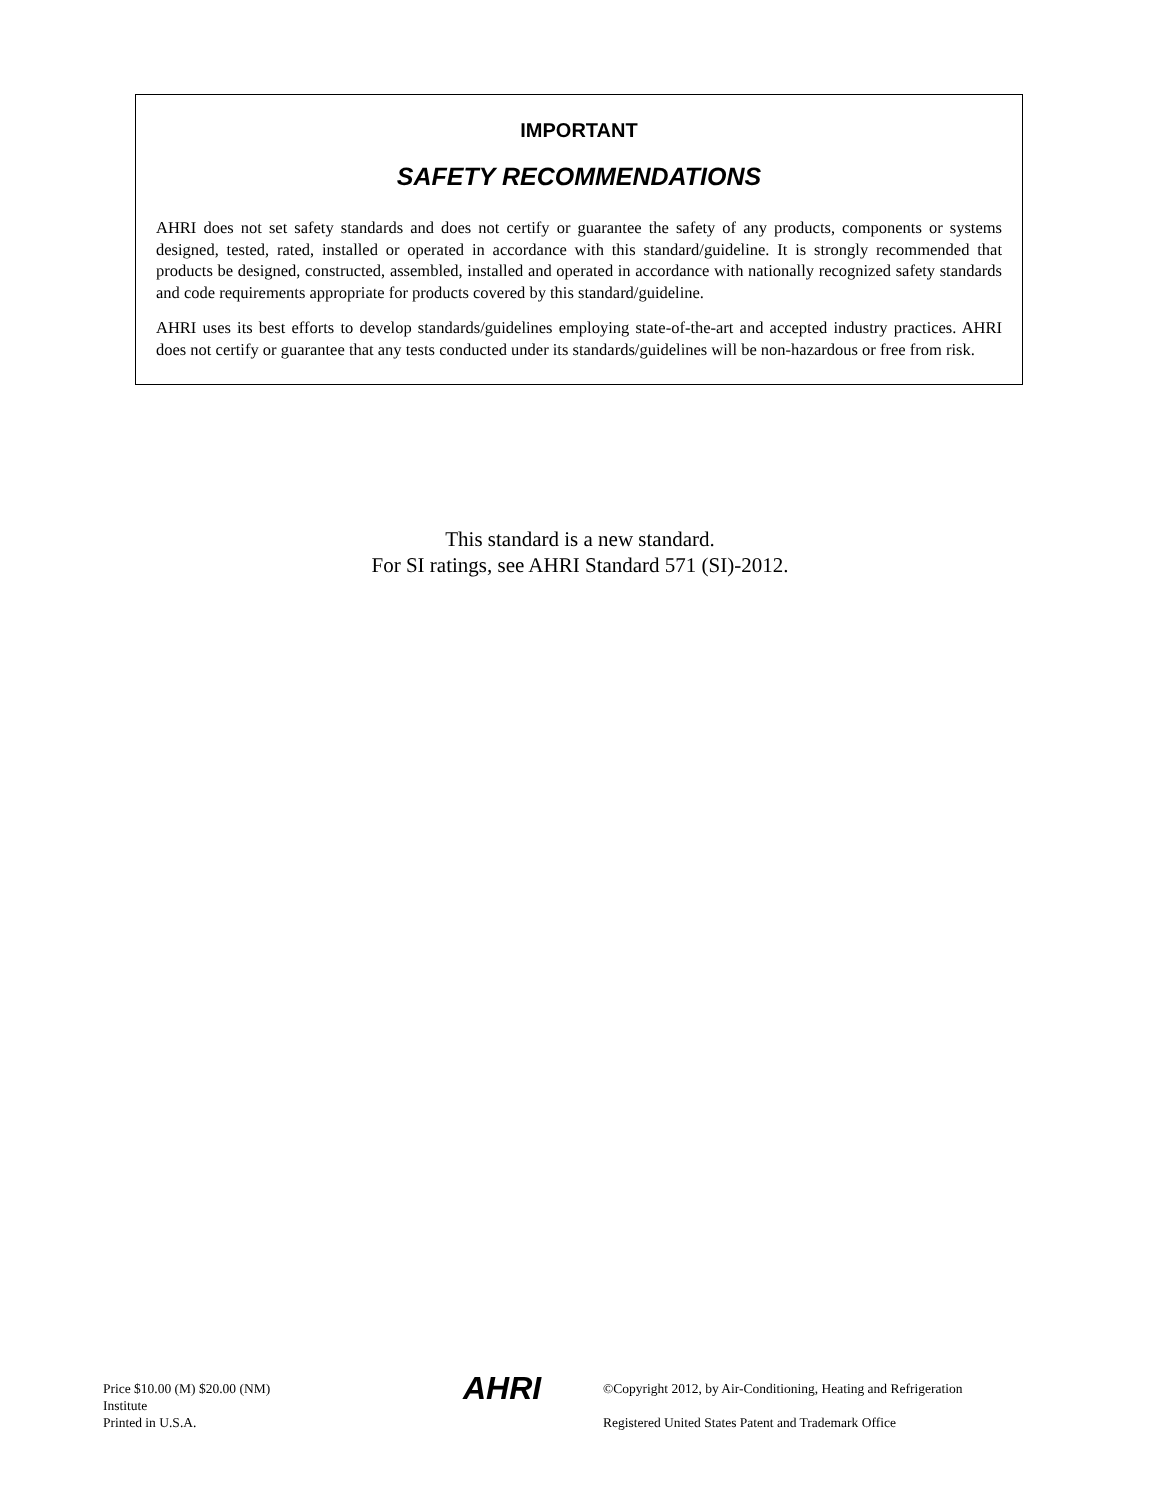IMPORTANT
SAFETY RECOMMENDATIONS
AHRI does not set safety standards and does not certify or guarantee the safety of any products, components or systems designed, tested, rated, installed or operated in accordance with this standard/guideline. It is strongly recommended that products be designed, constructed, assembled, installed and operated in accordance with nationally recognized safety standards and code requirements appropriate for products covered by this standard/guideline.
AHRI uses its best efforts to develop standards/guidelines employing state-of-the-art and accepted industry practices. AHRI does not certify or guarantee that any tests conducted under its standards/guidelines will be non-hazardous or free from risk.
This standard is a new standard.
For SI ratings, see AHRI Standard 571 (SI)-2012.
Price $10.00 (M) $20.00 (NM)
Institute
Printed in U.S.A.
AHRI
©Copyright 2012, by Air-Conditioning, Heating and Refrigeration
Registered United States Patent and Trademark Office